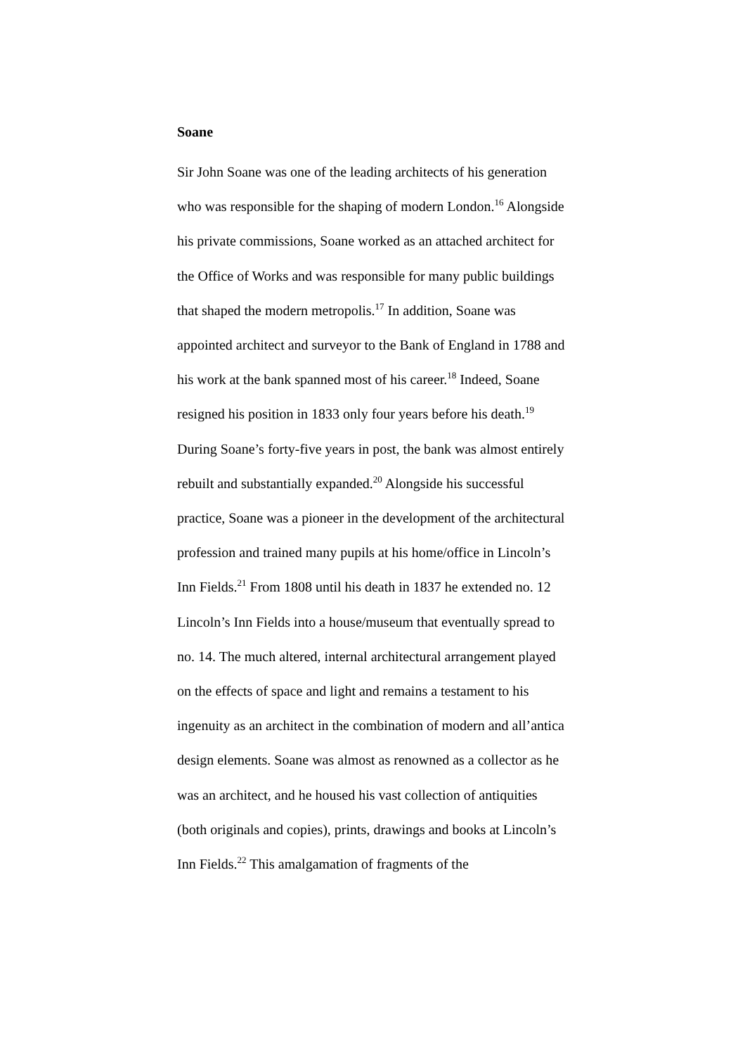Soane
Sir John Soane was one of the leading architects of his generation who was responsible for the shaping of modern London.<sup>16</sup> Alongside his private commissions, Soane worked as an attached architect for the Office of Works and was responsible for many public buildings that shaped the modern metropolis.<sup>17</sup> In addition, Soane was appointed architect and surveyor to the Bank of England in 1788 and his work at the bank spanned most of his career.<sup>18</sup> Indeed, Soane resigned his position in 1833 only four years before his death.<sup>19</sup> During Soane’s forty-five years in post, the bank was almost entirely rebuilt and substantially expanded.<sup>20</sup> Alongside his successful practice, Soane was a pioneer in the development of the architectural profession and trained many pupils at his home/office in Lincoln’s Inn Fields.<sup>21</sup> From 1808 until his death in 1837 he extended no. 12 Lincoln’s Inn Fields into a house/museum that eventually spread to no. 14. The much altered, internal architectural arrangement played on the effects of space and light and remains a testament to his ingenuity as an architect in the combination of modern and all’antica design elements. Soane was almost as renowned as a collector as he was an architect, and he housed his vast collection of antiquities (both originals and copies), prints, drawings and books at Lincoln’s Inn Fields.<sup>22</sup> This amalgamation of fragments of the